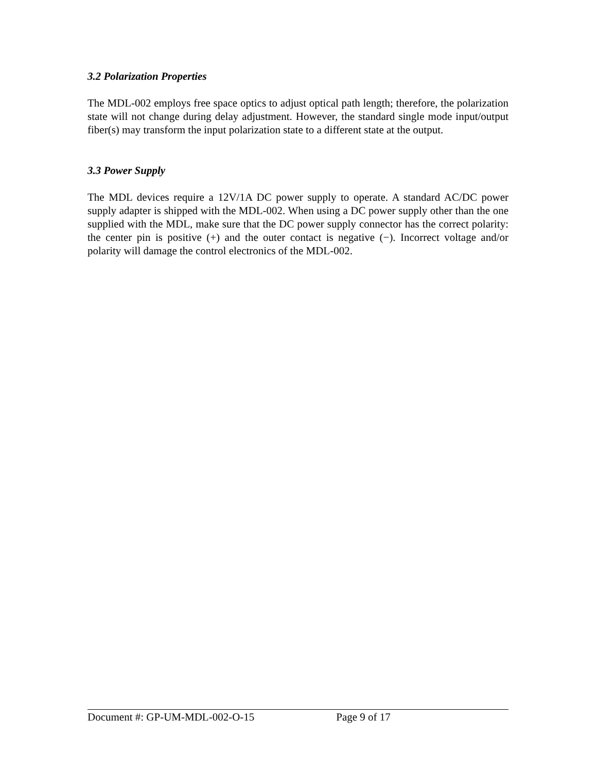3.2 Polarization Properties
The MDL-002 employs free space optics to adjust optical path length; therefore, the polarization state will not change during delay adjustment. However, the standard single mode input/output fiber(s) may transform the input polarization state to a different state at the output.
3.3 Power Supply
The MDL devices require a 12V/1A DC power supply to operate. A standard AC/DC power supply adapter is shipped with the MDL-002. When using a DC power supply other than the one supplied with the MDL, make sure that the DC power supply connector has the correct polarity: the center pin is positive (+) and the outer contact is negative (−). Incorrect voltage and/or polarity will damage the control electronics of the MDL-002.
Document #: GP-UM-MDL-002-O-15 Page 9 of 17